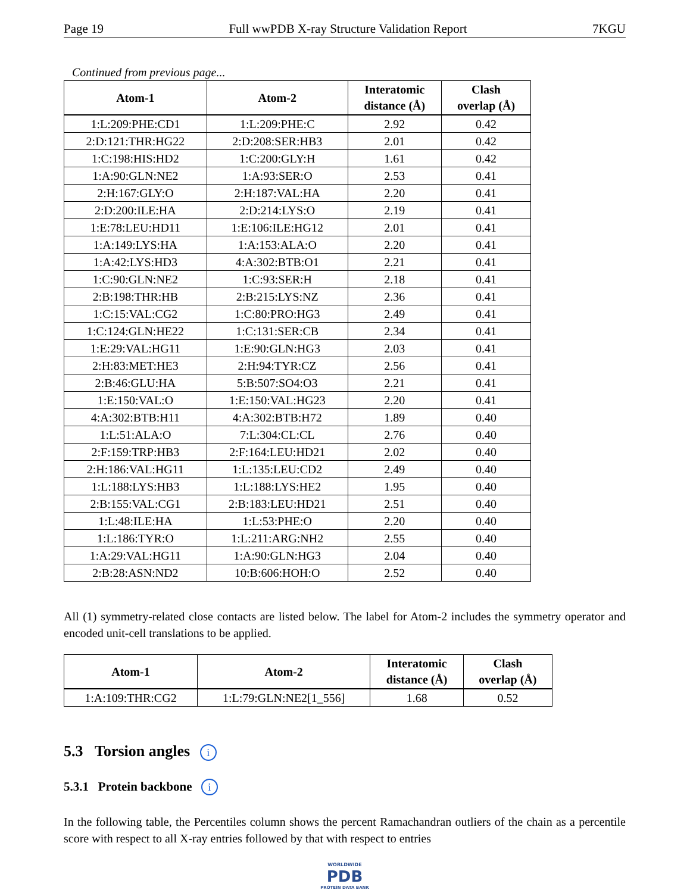Page 19 Full wwPDB X-ray Structure Validation Report 7KGU
Continued from previous page...
| Atom-1 | Atom-2 | Interatomic distance (Å) | Clash overlap (Å) |
| --- | --- | --- | --- |
| 1:L:209:PHE:CD1 | 1:L:209:PHE:C | 2.92 | 0.42 |
| 2:D:121:THR:HG22 | 2:D:208:SER:HB3 | 2.01 | 0.42 |
| 1:C:198:HIS:HD2 | 1:C:200:GLY:H | 1.61 | 0.42 |
| 1:A:90:GLN:NE2 | 1:A:93:SER:O | 2.53 | 0.41 |
| 2:H:167:GLY:O | 2:H:187:VAL:HA | 2.20 | 0.41 |
| 2:D:200:ILE:HA | 2:D:214:LYS:O | 2.19 | 0.41 |
| 1:E:78:LEU:HD11 | 1:E:106:ILE:HG12 | 2.01 | 0.41 |
| 1:A:149:LYS:HA | 1:A:153:ALA:O | 2.20 | 0.41 |
| 1:A:42:LYS:HD3 | 4:A:302:BTB:O1 | 2.21 | 0.41 |
| 1:C:90:GLN:NE2 | 1:C:93:SER:H | 2.18 | 0.41 |
| 2:B:198:THR:HB | 2:B:215:LYS:NZ | 2.36 | 0.41 |
| 1:C:15:VAL:CG2 | 1:C:80:PRO:HG3 | 2.49 | 0.41 |
| 1:C:124:GLN:HE22 | 1:C:131:SER:CB | 2.34 | 0.41 |
| 1:E:29:VAL:HG11 | 1:E:90:GLN:HG3 | 2.03 | 0.41 |
| 2:H:83:MET:HE3 | 2:H:94:TYR:CZ | 2.56 | 0.41 |
| 2:B:46:GLU:HA | 5:B:507:SO4:O3 | 2.21 | 0.41 |
| 1:E:150:VAL:O | 1:E:150:VAL:HG23 | 2.20 | 0.41 |
| 4:A:302:BTB:H11 | 4:A:302:BTB:H72 | 1.89 | 0.40 |
| 1:L:51:ALA:O | 7:L:304:CL:CL | 2.76 | 0.40 |
| 2:F:159:TRP:HB3 | 2:F:164:LEU:HD21 | 2.02 | 0.40 |
| 2:H:186:VAL:HG11 | 1:L:135:LEU:CD2 | 2.49 | 0.40 |
| 1:L:188:LYS:HB3 | 1:L:188:LYS:HE2 | 1.95 | 0.40 |
| 2:B:155:VAL:CG1 | 2:B:183:LEU:HD21 | 2.51 | 0.40 |
| 1:L:48:ILE:HA | 1:L:53:PHE:O | 2.20 | 0.40 |
| 1:L:186:TYR:O | 1:L:211:ARG:NH2 | 2.55 | 0.40 |
| 1:A:29:VAL:HG11 | 1:A:90:GLN:HG3 | 2.04 | 0.40 |
| 2:B:28:ASN:ND2 | 10:B:606:HOH:O | 2.52 | 0.40 |
All (1) symmetry-related close contacts are listed below. The label for Atom-2 includes the symmetry operator and encoded unit-cell translations to be applied.
| Atom-1 | Atom-2 | Interatomic distance (Å) | Clash overlap (Å) |
| --- | --- | --- | --- |
| 1:A:109:THR:CG2 | 1:L:79:GLN:NE2[1_556] | 1.68 | 0.52 |
5.3 Torsion angles i
5.3.1 Protein backbone i
In the following table, the Percentiles column shows the percent Ramachandran outliers of the chain as a percentile score with respect to all X-ray entries followed by that with respect to entries
WORLDWIDE
PDB
PROTEIN DATA BANK